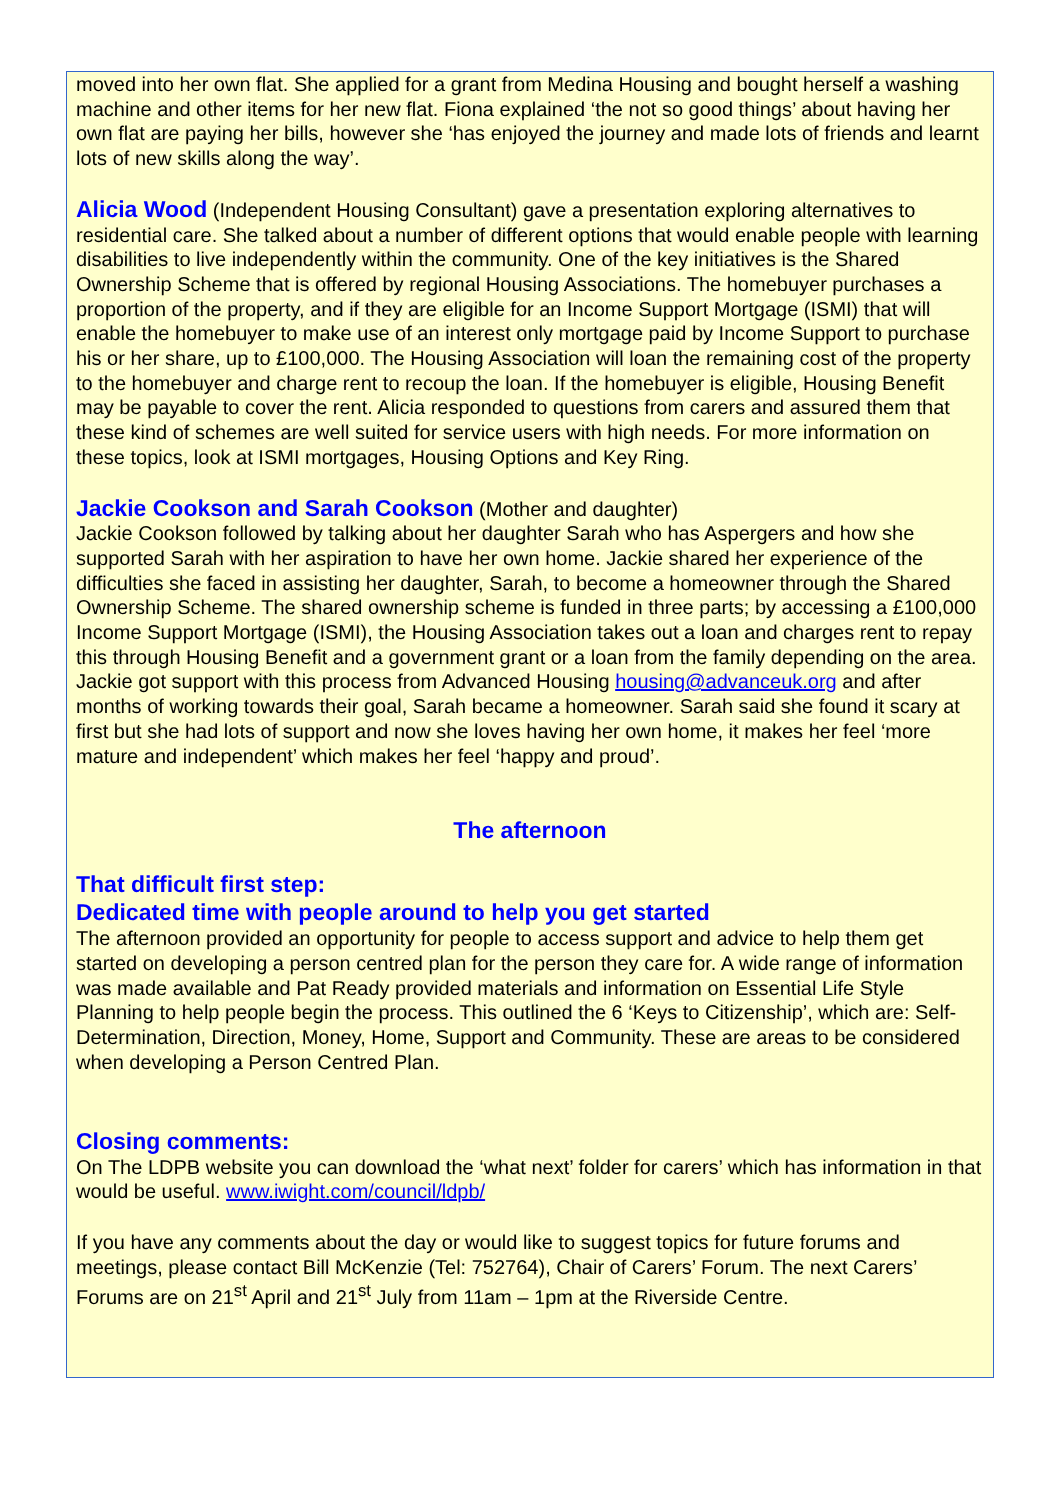moved into her own flat. She applied for a grant from Medina Housing and bought herself a washing machine and other items for her new flat. Fiona explained ‘the not so good things’ about having her own flat are paying her bills, however she ‘has enjoyed the journey and made lots of friends and learnt lots of new skills along the way’.
Alicia Wood (Independent Housing Consultant) gave a presentation exploring alternatives to residential care. She talked about a number of different options that would enable people with learning disabilities to live independently within the community. One of the key initiatives is the Shared Ownership Scheme that is offered by regional Housing Associations. The homebuyer purchases a proportion of the property, and if they are eligible for an Income Support Mortgage (ISMI) that will enable the homebuyer to make use of an interest only mortgage paid by Income Support to purchase his or her share, up to £100,000. The Housing Association will loan the remaining cost of the property to the homebuyer and charge rent to recoup the loan. If the homebuyer is eligible, Housing Benefit may be payable to cover the rent. Alicia responded to questions from carers and assured them that these kind of schemes are well suited for service users with high needs. For more information on these topics, look at ISMI mortgages, Housing Options and Key Ring.
Jackie Cookson and Sarah Cookson (Mother and daughter)
Jackie Cookson followed by talking about her daughter Sarah who has Aspergers and how she supported Sarah with her aspiration to have her own home. Jackie shared her experience of the difficulties she faced in assisting her daughter, Sarah, to become a homeowner through the Shared Ownership Scheme. The shared ownership scheme is funded in three parts; by accessing a £100,000 Income Support Mortgage (ISMI), the Housing Association takes out a loan and charges rent to repay this through Housing Benefit and a government grant or a loan from the family depending on the area. Jackie got support with this process from Advanced Housing housing@advanceuk.org and after months of working towards their goal, Sarah became a homeowner. Sarah said she found it scary at first but she had lots of support and now she loves having her own home, it makes her feel ‘more mature and independent’ which makes her feel ‘happy and proud’.
The afternoon
That difficult first step:
Dedicated time with people around to help you get started
The afternoon provided an opportunity for people to access support and advice to help them get started on developing a person centred plan for the person they care for. A wide range of information was made available and Pat Ready provided materials and information on Essential Life Style Planning to help people begin the process. This outlined the 6 ‘Keys to Citizenship’, which are: Self-Determination, Direction, Money, Home, Support and Community. These are areas to be considered when developing a Person Centred Plan.
Closing comments:
On The LDPB website you can download the ‘what next’ folder for carers’ which has information in that would be useful. www.iwight.com/council/ldpb/
If you have any comments about the day or would like to suggest topics for future forums and meetings, please contact Bill McKenzie (Tel: 752764), Chair of Carers’ Forum. The next Carers’ Forums are on 21<sup>st</sup> April and 21<sup>st</sup> July from 11am – 1pm at the Riverside Centre.